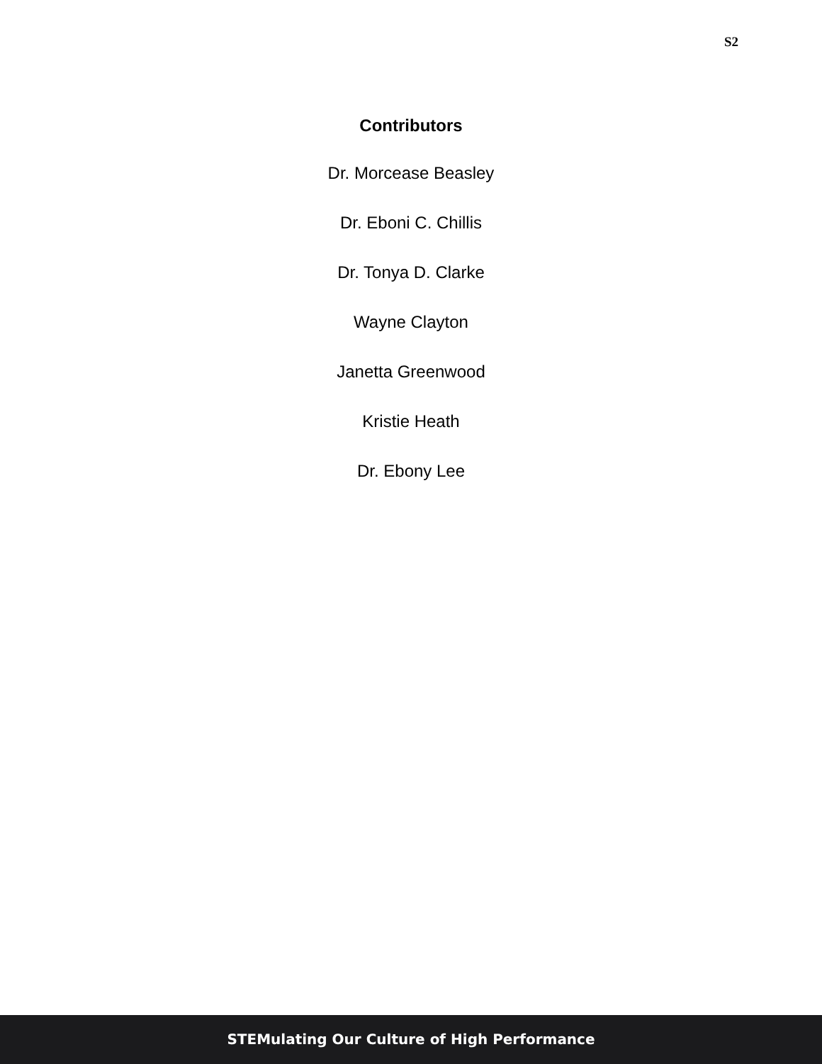S2
Contributors
Dr. Morcease Beasley
Dr. Eboni C. Chillis
Dr. Tonya D. Clarke
Wayne Clayton
Janetta Greenwood
Kristie Heath
Dr. Ebony Lee
STEMulating Our Culture of High Performance